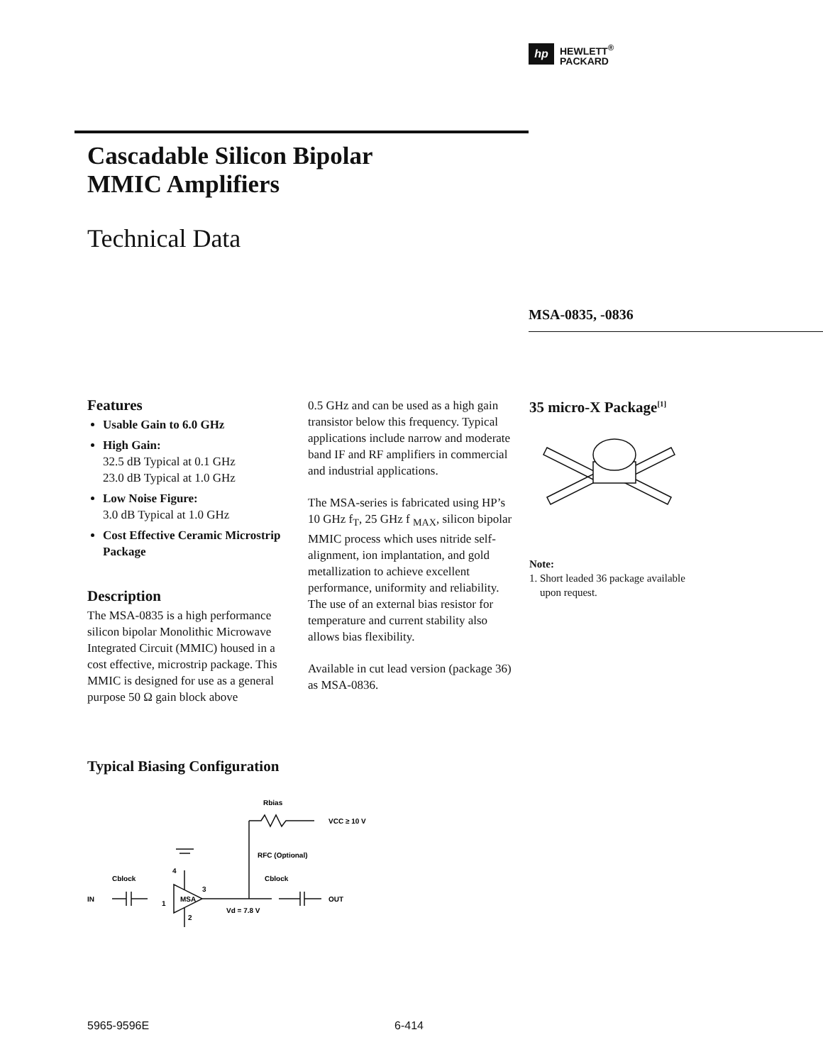hp HEWLETT<sup>®</sup>
PACKARD
Cascadable Silicon Bipolar
MMIC Amplifiers
Technical Data
MSA-0835, -0836
Features
Usable Gain to 6.0 GHz
High Gain:
32.5 dB Typical at 0.1 GHz
23.0 dB Typical at 1.0 GHz
Low Noise Figure:
3.0 dB Typical at 1.0 GHz
Cost Effective Ceramic Microstrip Package
Description
The MSA-0835 is a high performance silicon bipolar Monolithic Microwave Integrated Circuit (MMIC) housed in a cost effective, microstrip package. This MMIC is designed for use as a general purpose 50 Ω gain block above
0.5 GHz and can be used as a high gain transistor below this frequency. Typical applications include narrow and moderate band IF and RF amplifiers in commercial and industrial applications.
The MSA-series is fabricated using HP’s 10 GHz f<sub>T</sub>, 25 GHz f <sub>MAX</sub>, silicon bipolar MMIC process which uses nitride self-alignment, ion implantation, and gold metallization to achieve excellent performance, uniformity and reliability. The use of an external bias resistor for temperature and current stability also allows bias flexibility.
Available in cut lead version (package 36) as MSA-0836.
35 micro-X Package<sup>[1]</sup>
Note:
1. Short leaded 36 package available
upon request.
Typical Biasing Configuration
IN
OUT
MSA
Rbias
VCC ≥ 10 V
RFC (Optional)
Cblock
Cblock
Vd = 7.8 V
4
3
1
2
5965-9596E 6-414